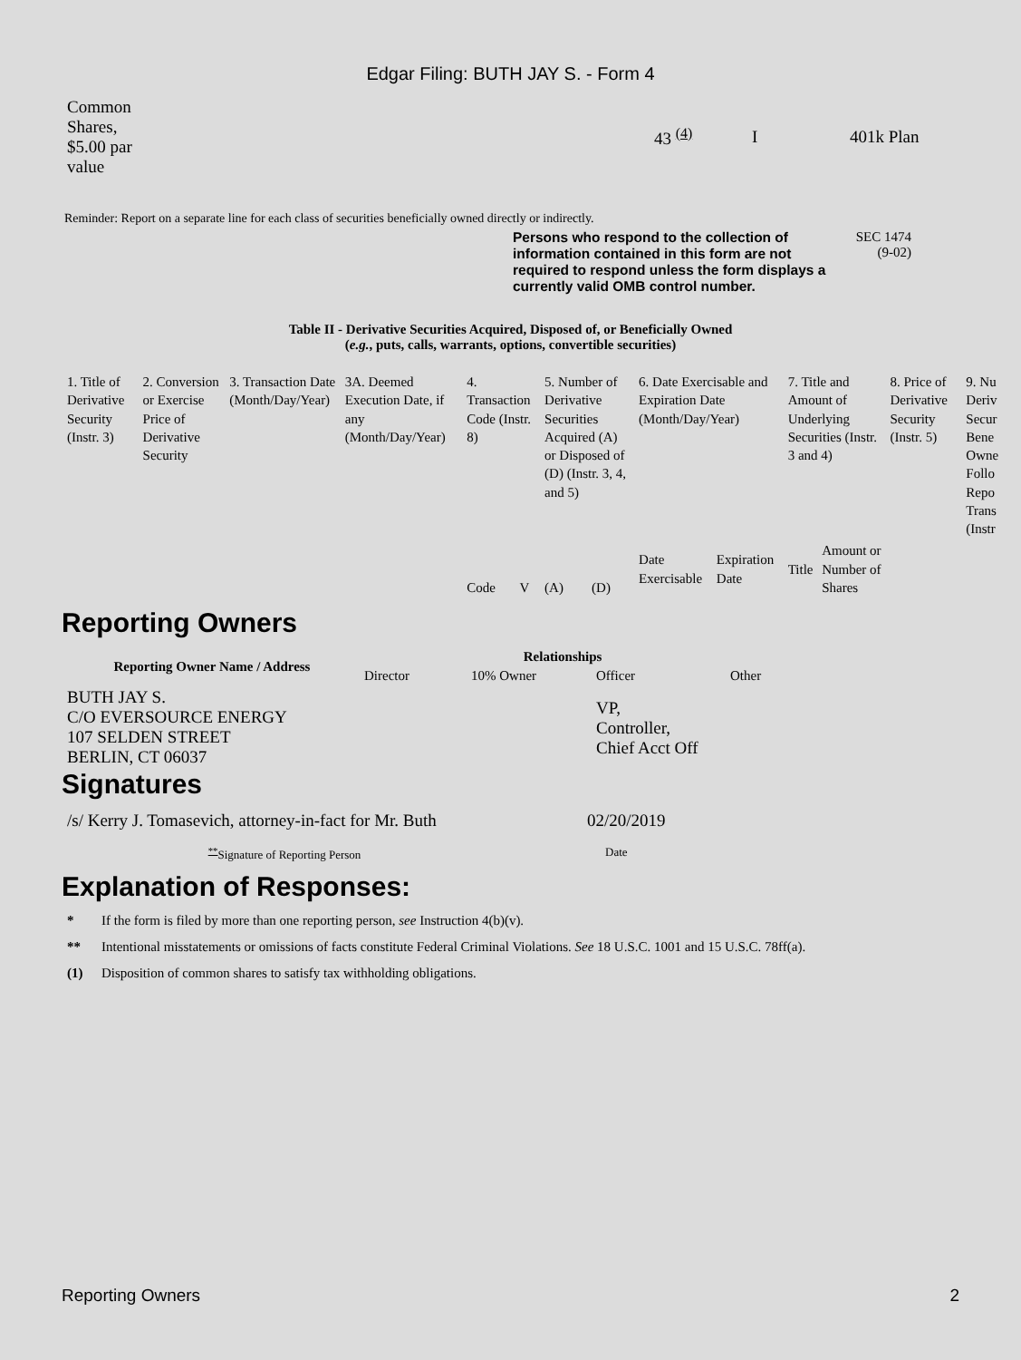Edgar Filing: BUTH JAY S. - Form 4
| Common Shares, $5.00 par value | 43 <sup>(4)</sup> | I | 401k Plan |
Reminder: Report on a separate line for each class of securities beneficially owned directly or indirectly.
Persons who respond to the collection of information contained in this form are not required to respond unless the form displays a currently valid OMB control number.
SEC 1474
(9-02)
Table II - Derivative Securities Acquired, Disposed of, or Beneficially Owned
(e.g., puts, calls, warrants, options, convertible securities)
| 1. Title of Derivative Security (Instr. 3) | 2. Conversion or Exercise Price of Derivative Security | 3. Transaction Date (Month/Day/Year) | 3A. Deemed Execution Date, if any (Month/Day/Year) | 4. Transaction Code (Instr. 8) | | 5. Number of Derivative Securities Acquired (A) or Disposed of (D) (Instr. 3, 4, and 5) | | 6. Date Exercisable and Expiration Date (Month/Day/Year) | | 7. Title and Amount of Underlying Securities (Instr. 3 and 4) | | 8. Price of Derivative Security (Instr. 5) | 9. Nu Deriv Secur Bene Owne Follo Repo Trans (Instr |
| | | | | Code | V | (A) | (D) | Date Exercisable | Expiration Date | Title | Amount or Number of Shares | | |
Reporting Owners
| Reporting Owner Name / Address | Relationships | | | |
| --- | --- | --- | --- | --- |
| | Director | 10% Owner | Officer | Other |
| BUTH JAY S. C/O EVERSOURCE ENERGY 107 SELDEN STREET BERLIN, CT 06037 | | | VP, Controller, Chief Acct Off | |
Signatures
| /s/ Kerry J. Tomasevich, attorney-in-fact for Mr. Buth | 02/20/2019 |
| <sup>**</sup> Signature of Reporting Person | Date |
Explanation of Responses:
| * | If the form is filed by more than one reporting person, see Instruction 4(b)(v). |
| ** | Intentional misstatements or omissions of facts constitute Federal Criminal Violations. See 18 U.S.C. 1001 and 15 U.S.C. 78ff(a). |
| (1) | Disposition of common shares to satisfy tax withholding obligations. |
Reporting Owners 2